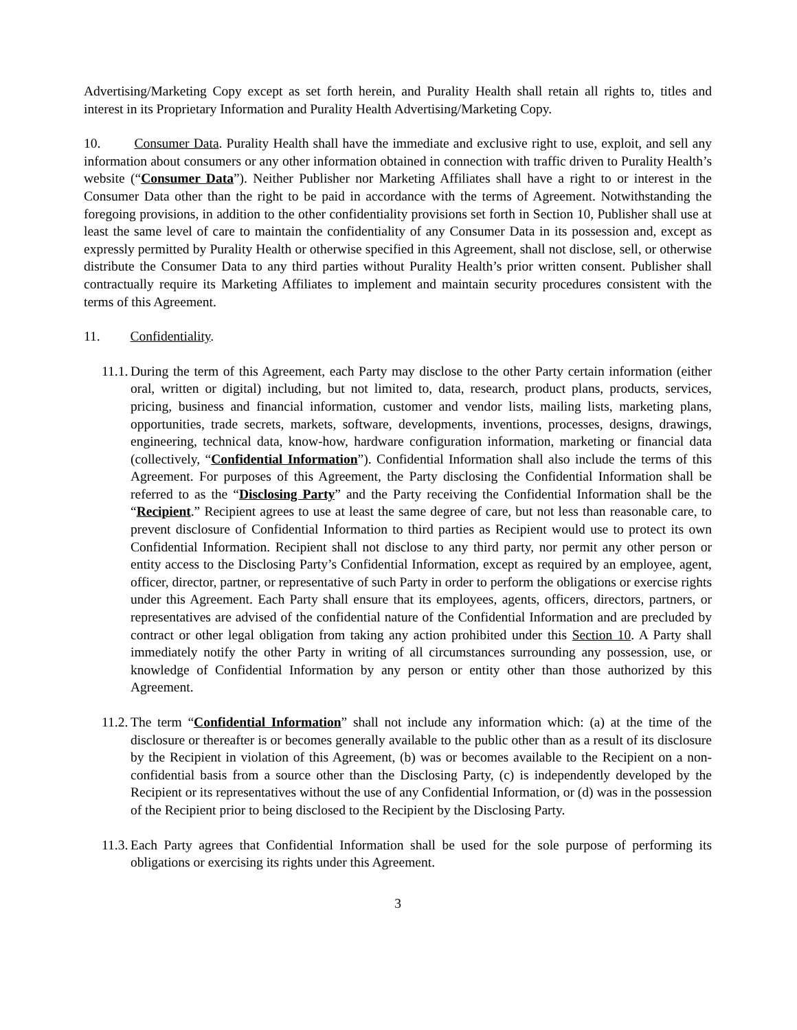Advertising/Marketing Copy except as set forth herein, and Purality Health shall retain all rights to, titles and interest in its Proprietary Information and Purality Health Advertising/Marketing Copy.
10. Consumer Data. Purality Health shall have the immediate and exclusive right to use, exploit, and sell any information about consumers or any other information obtained in connection with traffic driven to Purality Health’s website (“Consumer Data”). Neither Publisher nor Marketing Affiliates shall have a right to or interest in the Consumer Data other than the right to be paid in accordance with the terms of Agreement. Notwithstanding the foregoing provisions, in addition to the other confidentiality provisions set forth in Section 10, Publisher shall use at least the same level of care to maintain the confidentiality of any Consumer Data in its possession and, except as expressly permitted by Purality Health or otherwise specified in this Agreement, shall not disclose, sell, or otherwise distribute the Consumer Data to any third parties without Purality Health’s prior written consent. Publisher shall contractually require its Marketing Affiliates to implement and maintain security procedures consistent with the terms of this Agreement.
11. Confidentiality.
11.1.
During the term of this Agreement, each Party may disclose to the other Party certain information (either oral, written or digital) including, but not limited to, data, research, product plans, products, services, pricing, business and financial information, customer and vendor lists, mailing lists, marketing plans, opportunities, trade secrets, markets, software, developments, inventions, processes, designs, drawings, engineering, technical data, know-how, hardware configuration information, marketing or financial data (collectively, “Confidential Information”). Confidential Information shall also include the terms of this Agreement. For purposes of this Agreement, the Party disclosing the Confidential Information shall be referred to as the “Disclosing Party” and the Party receiving the Confidential Information shall be the “Recipient.” Recipient agrees to use at least the same degree of care, but not less than reasonable care, to prevent disclosure of Confidential Information to third parties as Recipient would use to protect its own Confidential Information. Recipient shall not disclose to any third party, nor permit any other person or entity access to the Disclosing Party’s Confidential Information, except as required by an employee, agent, officer, director, partner, or representative of such Party in order to perform the obligations or exercise rights under this Agreement. Each Party shall ensure that its employees, agents, officers, directors, partners, or representatives are advised of the confidential nature of the Confidential Information and are precluded by contract or other legal obligation from taking any action prohibited under this Section 10. A Party shall immediately notify the other Party in writing of all circumstances surrounding any possession, use, or knowledge of Confidential Information by any person or entity other than those authorized by this Agreement.
11.2.
The term “Confidential Information” shall not include any information which: (a) at the time of the disclosure or thereafter is or becomes generally available to the public other than as a result of its disclosure by the Recipient in violation of this Agreement, (b) was or becomes available to the Recipient on a non-confidential basis from a source other than the Disclosing Party, (c) is independently developed by the Recipient or its representatives without the use of any Confidential Information, or (d) was in the possession of the Recipient prior to being disclosed to the Recipient by the Disclosing Party.
11.3.
Each Party agrees that Confidential Information shall be used for the sole purpose of performing its obligations or exercising its rights under this Agreement.
3